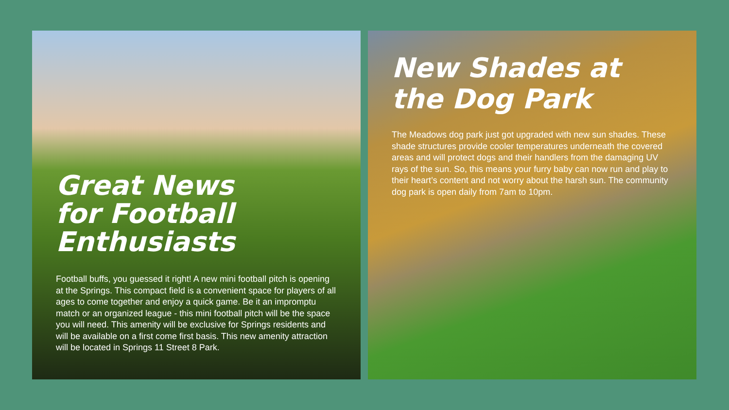Great News
for Football
Enthusiasts
Football buffs, you guessed it right! A new mini football pitch is opening at the Springs. This compact field is a convenient space for players of all ages to come together and enjoy a quick game. Be it an impromptu match or an organized league - this mini football pitch will be the space you will need. This amenity will be exclusive for Springs residents and will be available on a first come first basis. This new amenity attraction will be located in Springs 11 Street 8 Park.
New Shades at
the Dog Park
The Meadows dog park just got upgraded with new sun shades. These shade structures provide cooler temperatures underneath the covered areas and will protect dogs and their handlers from the damaging UV rays of the sun. So, this means your furry baby can now run and play to their heart’s content and not worry about the harsh sun. The community dog park is open daily from 7am to 10pm.